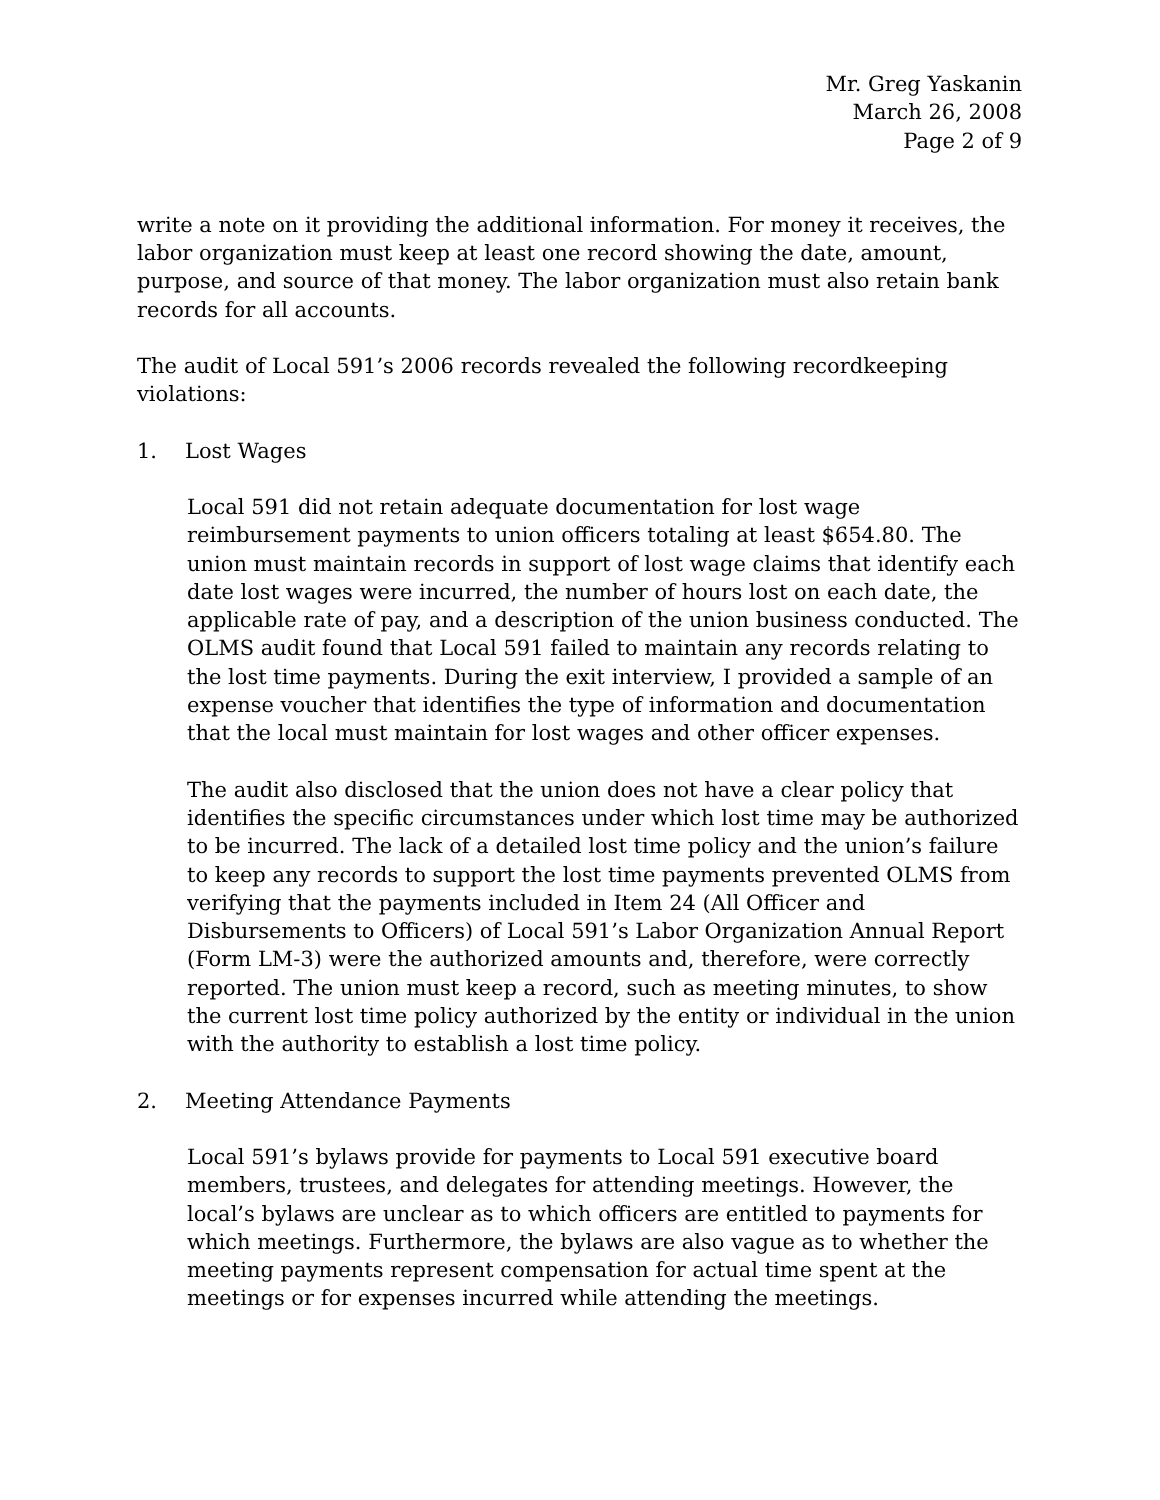Mr. Greg Yaskanin
March 26, 2008
Page 2 of 9
write a note on it providing the additional information. For money it receives, the labor organization must keep at least one record showing the date, amount, purpose, and source of that money. The labor organization must also retain bank records for all accounts.
The audit of Local 591’s 2006 records revealed the following recordkeeping violations:
1. Lost Wages
Local 591 did not retain adequate documentation for lost wage reimbursement payments to union officers totaling at least $654.80. The union must maintain records in support of lost wage claims that identify each date lost wages were incurred, the number of hours lost on each date, the applicable rate of pay, and a description of the union business conducted. The OLMS audit found that Local 591 failed to maintain any records relating to the lost time payments. During the exit interview, I provided a sample of an expense voucher that identifies the type of information and documentation that the local must maintain for lost wages and other officer expenses.
The audit also disclosed that the union does not have a clear policy that identifies the specific circumstances under which lost time may be authorized to be incurred. The lack of a detailed lost time policy and the union’s failure to keep any records to support the lost time payments prevented OLMS from verifying that the payments included in Item 24 (All Officer and Disbursements to Officers) of Local 591’s Labor Organization Annual Report (Form LM-3) were the authorized amounts and, therefore, were correctly reported. The union must keep a record, such as meeting minutes, to show the current lost time policy authorized by the entity or individual in the union with the authority to establish a lost time policy.
2. Meeting Attendance Payments
Local 591’s bylaws provide for payments to Local 591 executive board members, trustees, and delegates for attending meetings. However, the local’s bylaws are unclear as to which officers are entitled to payments for which meetings. Furthermore, the bylaws are also vague as to whether the meeting payments represent compensation for actual time spent at the meetings or for expenses incurred while attending the meetings.